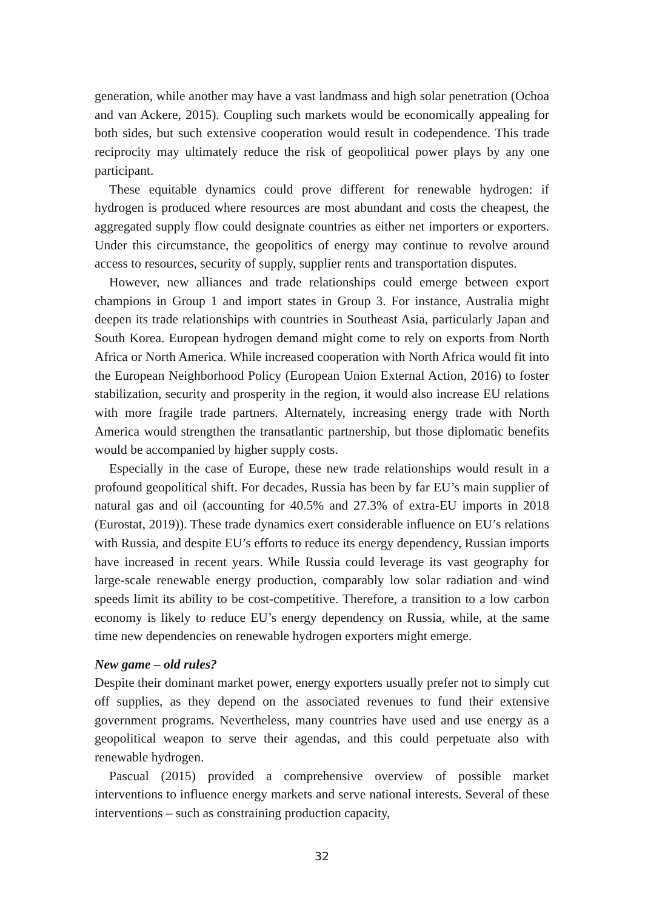generation, while another may have a vast landmass and high solar penetration (Ochoa and van Ackere, 2015). Coupling such markets would be economically appealing for both sides, but such extensive cooperation would result in codependence. This trade reciprocity may ultimately reduce the risk of geopolitical power plays by any one participant.
These equitable dynamics could prove different for renewable hydrogen: if hydrogen is produced where resources are most abundant and costs the cheapest, the aggregated supply flow could designate countries as either net importers or exporters. Under this circumstance, the geopolitics of energy may continue to revolve around access to resources, security of supply, supplier rents and transportation disputes.
However, new alliances and trade relationships could emerge between export champions in Group 1 and import states in Group 3. For instance, Australia might deepen its trade relationships with countries in Southeast Asia, particularly Japan and South Korea. European hydrogen demand might come to rely on exports from North Africa or North America. While increased cooperation with North Africa would fit into the European Neighborhood Policy (European Union External Action, 2016) to foster stabilization, security and prosperity in the region, it would also increase EU relations with more fragile trade partners. Alternately, increasing energy trade with North America would strengthen the transatlantic partnership, but those diplomatic benefits would be accompanied by higher supply costs.
Especially in the case of Europe, these new trade relationships would result in a profound geopolitical shift. For decades, Russia has been by far EU’s main supplier of natural gas and oil (accounting for 40.5% and 27.3% of extra-EU imports in 2018 (Eurostat, 2019)). These trade dynamics exert considerable influence on EU’s relations with Russia, and despite EU’s efforts to reduce its energy dependency, Russian imports have increased in recent years. While Russia could leverage its vast geography for large-scale renewable energy production, comparably low solar radiation and wind speeds limit its ability to be cost-competitive. Therefore, a transition to a low carbon economy is likely to reduce EU’s energy dependency on Russia, while, at the same time new dependencies on renewable hydrogen exporters might emerge.
New game – old rules?
Despite their dominant market power, energy exporters usually prefer not to simply cut off supplies, as they depend on the associated revenues to fund their extensive government programs. Nevertheless, many countries have used and use energy as a geopolitical weapon to serve their agendas, and this could perpetuate also with renewable hydrogen.
Pascual (2015) provided a comprehensive overview of possible market interventions to influence energy markets and serve national interests. Several of these interventions – such as constraining production capacity,
32